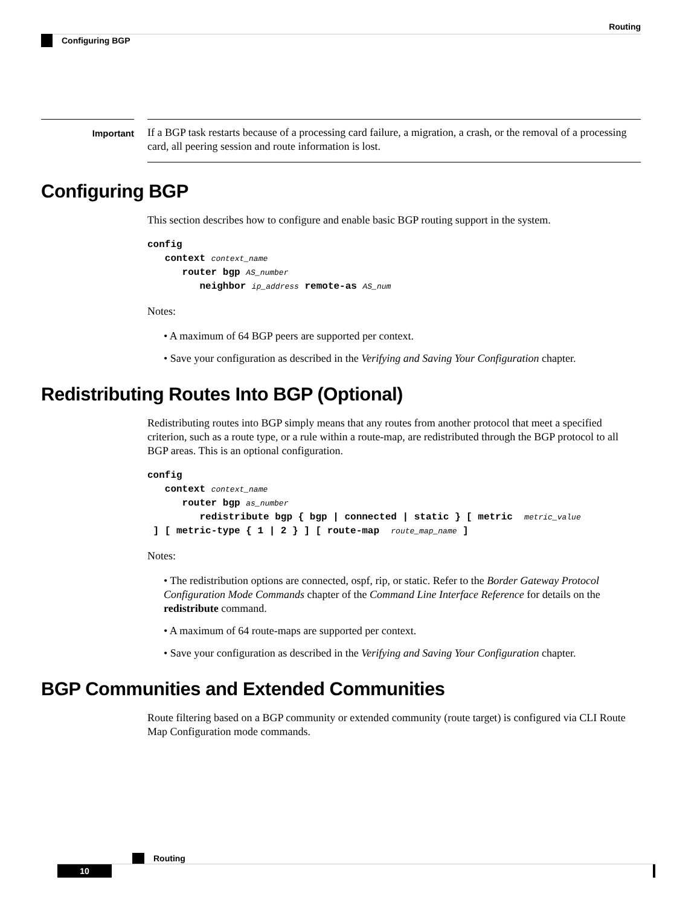Routing
Configuring BGP
Important
If a BGP task restarts because of a processing card failure, a migration, a crash, or the removal of a processing card, all peering session and route information is lost.
Configuring BGP
This section describes how to configure and enable basic BGP routing support in the system.
config
   context context_name
      router bgp AS_number
         neighbor ip_address remote-as AS_num
Notes:
• A maximum of 64 BGP peers are supported per context.
• Save your configuration as described in the Verifying and Saving Your Configuration chapter.
Redistributing Routes Into BGP (Optional)
Redistributing routes into BGP simply means that any routes from another protocol that meet a specified criterion, such as a route type, or a rule within a route-map, are redistributed through the BGP protocol to all BGP areas. This is an optional configuration.
config
   context context_name
      router bgp as_number
         redistribute bgp { bgp | connected | static } [ metric  metric_value
 ] [ metric-type { 1 | 2 } ] [ route-map  route_map_name ]
Notes:
• The redistribution options are connected, ospf, rip, or static. Refer to the Border Gateway Protocol Configuration Mode Commands chapter of the Command Line Interface Reference for details on the redistribute command.
• A maximum of 64 route-maps are supported per context.
• Save your configuration as described in the Verifying and Saving Your Configuration chapter.
BGP Communities and Extended Communities
Route filtering based on a BGP community or extended community (route target) is configured via CLI Route Map Configuration mode commands.
Routing
10